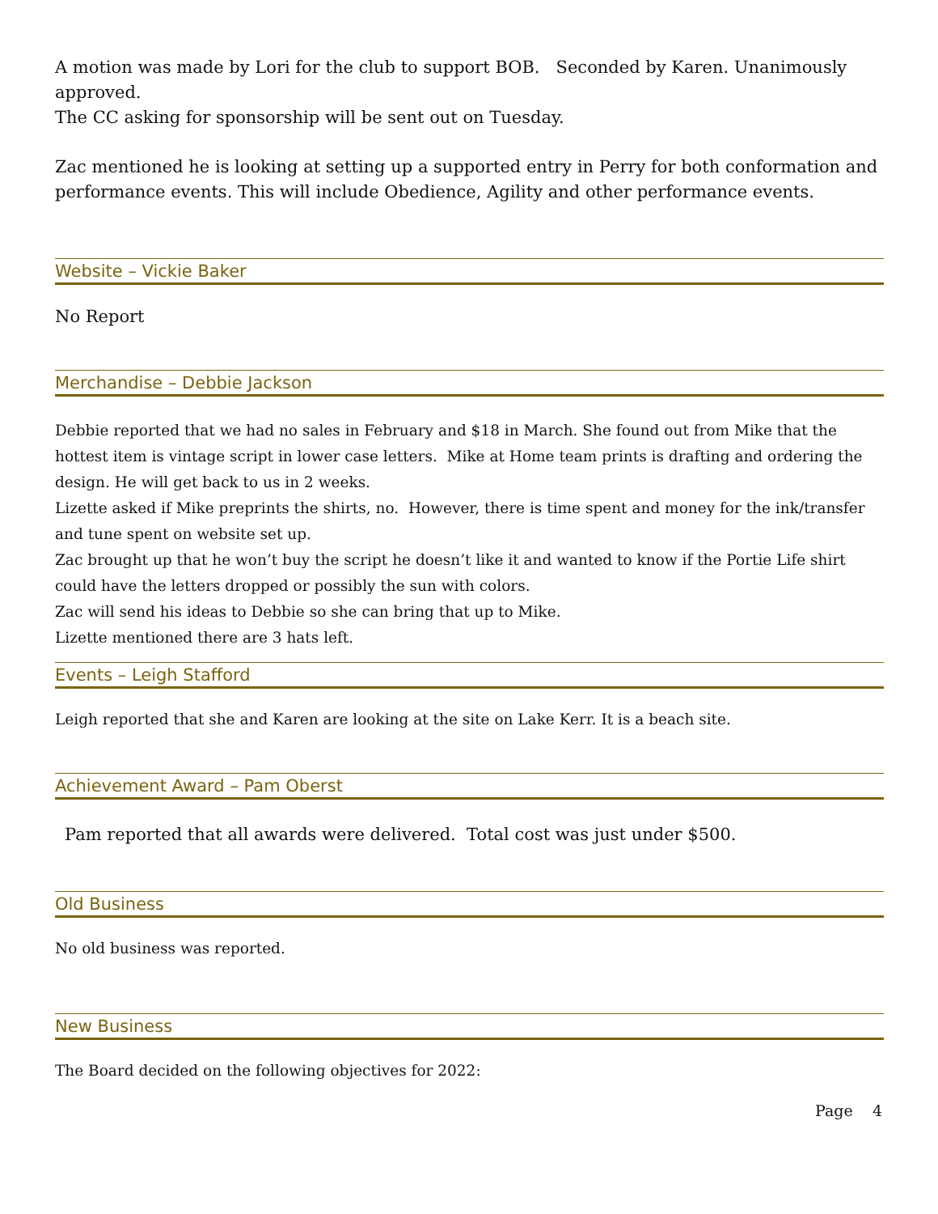A motion was made by Lori for the club to support BOB. Seconded by Karen. Unanimously approved.
The CC asking for sponsorship will be sent out on Tuesday.
Zac mentioned he is looking at setting up a supported entry in Perry for both conformation and performance events. This will include Obedience, Agility and other performance events.
Website – Vickie Baker
No Report
Merchandise – Debbie Jackson
Debbie reported that we had no sales in February and $18 in March. She found out from Mike that the hottest item is vintage script in lower case letters. Mike at Home team prints is drafting and ordering the design. He will get back to us in 2 weeks.
Lizette asked if Mike preprints the shirts, no. However, there is time spent and money for the ink/transfer and tune spent on website set up.
Zac brought up that he won’t buy the script he doesn’t like it and wanted to know if the Portie Life shirt could have the letters dropped or possibly the sun with colors.
Zac will send his ideas to Debbie so she can bring that up to Mike.
Lizette mentioned there are 3 hats left.
Events – Leigh Stafford
Leigh reported that she and Karen are looking at the site on Lake Kerr. It is a beach site.
Achievement Award – Pam Oberst
Pam reported that all awards were delivered. Total cost was just under $500.
Old Business
No old business was reported.
New Business
The Board decided on the following objectives for 2022:
Page 4